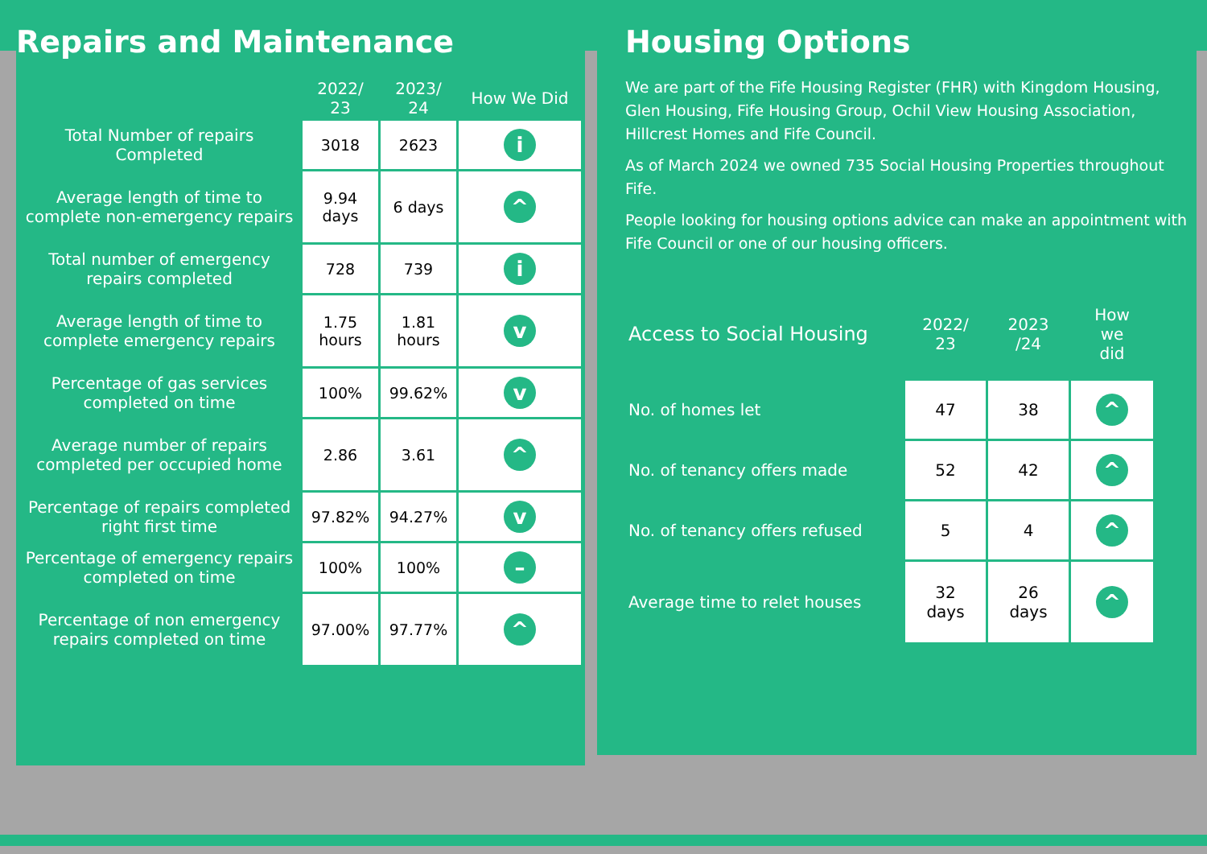Repairs and Maintenance
| | 2022/ 23 | 2023/ 24 | How We Did |
| --- | --- | --- | --- |
| Total Number of repairs Completed | 3018 | 2623 | i |
| Average length of time to complete non-emergency repairs | 9.94 days | 6 days | ^ |
| Total number of emergency repairs completed | 728 | 739 | i |
| Average length of time to complete emergency repairs | 1.75 hours | 1.81 hours | v |
| Percentage of gas services completed on time | 100% | 99.62% | v |
| Average number of repairs completed per occupied home | 2.86 | 3.61 | ^ |
| Percentage of repairs completed right first time | 97.82% | 94.27% | v |
| Percentage of emergency repairs completed on time | 100% | 100% | – |
| Percentage of non emergency repairs completed on time | 97.00% | 97.77% | ^ |
Housing Options
We are part of the Fife Housing Register (FHR) with Kingdom Housing, Glen Housing, Fife Housing Group, Ochil View Housing Association, Hillcrest Homes and Fife Council.
As of March 2024 we owned 735 Social Housing Properties throughout Fife.
People looking for housing options advice can make an appointment with Fife Council or one of our housing officers.
| Access to Social Housing | 2022/ 23 | 2023 /24 | How we did |
| --- | --- | --- | --- |
| No. of homes let | 47 | 38 | ^ |
| No. of tenancy offers made | 52 | 42 | ^ |
| No. of tenancy offers refused | 5 | 4 | ^ |
| Average time to relet houses | 32 days | 26 days | ^ |